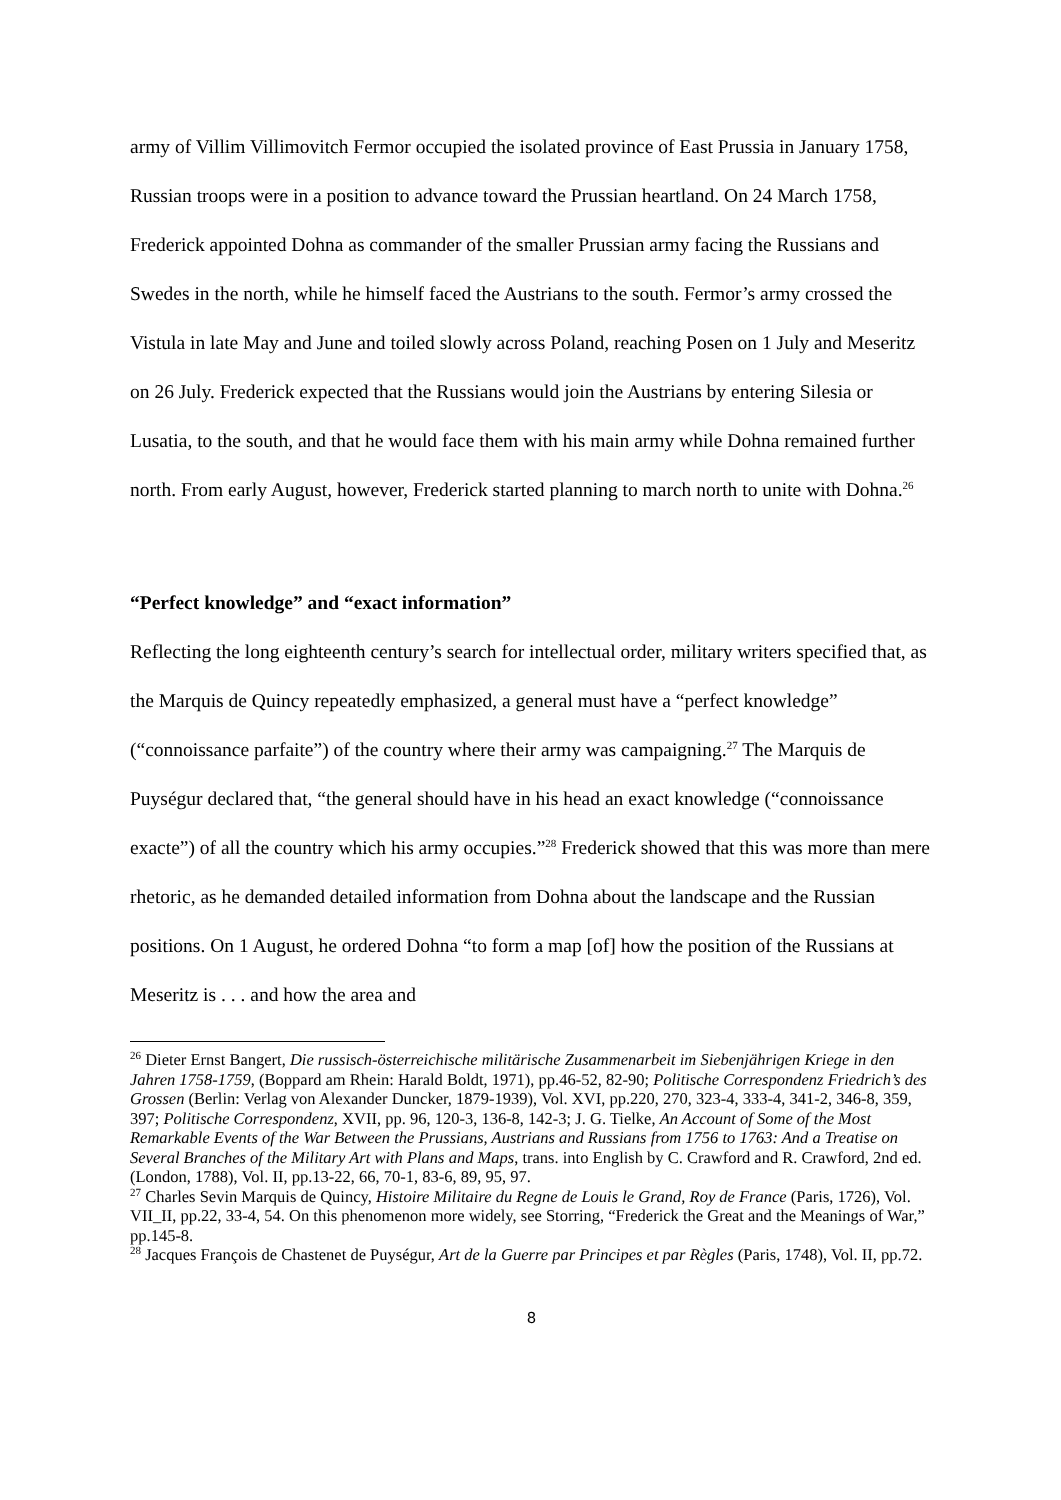army of Villim Villimovitch Fermor occupied the isolated province of East Prussia in January 1758, Russian troops were in a position to advance toward the Prussian heartland. On 24 March 1758, Frederick appointed Dohna as commander of the smaller Prussian army facing the Russians and Swedes in the north, while he himself faced the Austrians to the south. Fermor’s army crossed the Vistula in late May and June and toiled slowly across Poland, reaching Posen on 1 July and Meseritz on 26 July. Frederick expected that the Russians would join the Austrians by entering Silesia or Lusatia, to the south, and that he would face them with his main army while Dohna remained further north. From early August, however, Frederick started planning to march north to unite with Dohna.<sup>26</sup>
“Perfect knowledge” and “exact information”
Reflecting the long eighteenth century’s search for intellectual order, military writers specified that, as the Marquis de Quincy repeatedly emphasized, a general must have a “perfect knowledge” (“connoissance parfaite”) of the country where their army was campaigning.<sup>27</sup> The Marquis de Puységur declared that, “the general should have in his head an exact knowledge (“connoissance exacte”) of all the country which his army occupies.”<sup>28</sup> Frederick showed that this was more than mere rhetoric, as he demanded detailed information from Dohna about the landscape and the Russian positions. On 1 August, he ordered Dohna “to form a map [of] how the position of the Russians at Meseritz is . . . and how the area and
<sup>26</sup> Dieter Ernst Bangert, Die russisch-österreichische militärische Zusammenarbeit im Siebenjährigen Kriege in den Jahren 1758-1759, (Boppard am Rhein: Harald Boldt, 1971), pp.46-52, 82-90; Politische Correspondenz Friedrich’s des Grossen (Berlin: Verlag von Alexander Duncker, 1879-1939), Vol. XVI, pp.220, 270, 323-4, 333-4, 341-2, 346-8, 359, 397; Politische Correspondenz, XVII, pp. 96, 120-3, 136-8, 142-3; J. G. Tielke, An Account of Some of the Most Remarkable Events of the War Between the Prussians, Austrians and Russians from 1756 to 1763: And a Treatise on Several Branches of the Military Art with Plans and Maps, trans. into English by C. Crawford and R. Crawford, 2nd ed. (London, 1788), Vol. II, pp.13-22, 66, 70-1, 83-6, 89, 95, 97.
<sup>27</sup> Charles Sevin Marquis de Quincy, Histoire Militaire du Regne de Louis le Grand, Roy de France (Paris, 1726), Vol. VII_II, pp.22, 33-4, 54. On this phenomenon more widely, see Storring, “Frederick the Great and the Meanings of War,” pp.145-8.
<sup>28</sup> Jacques François de Chastenet de Puységur, Art de la Guerre par Principes et par Règles (Paris, 1748), Vol. II, pp.72.
8